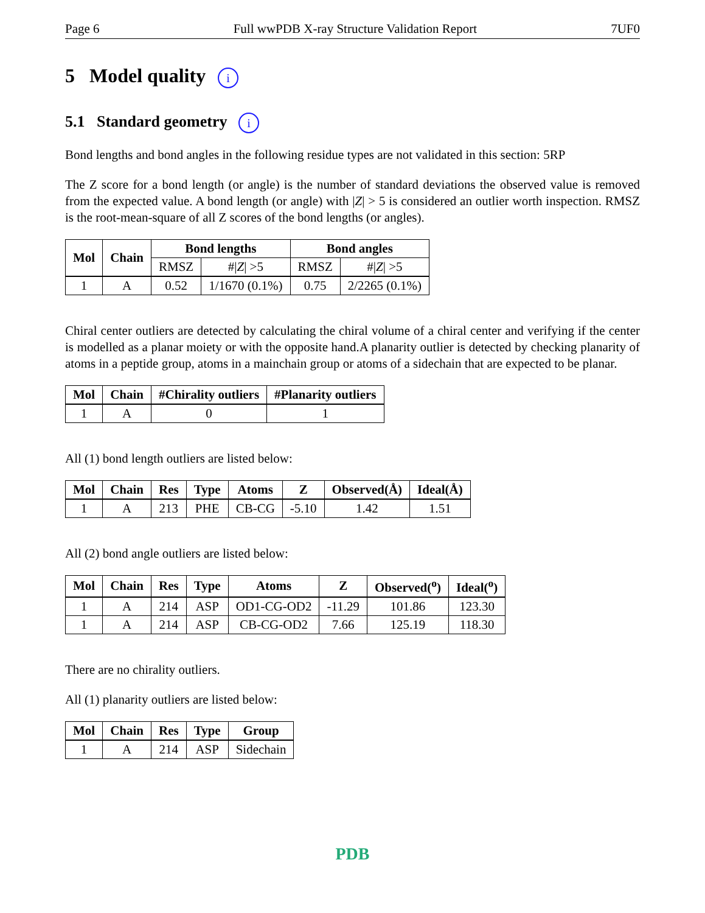Page 6 Full wwPDB X-ray Structure Validation Report 7UF0
5 Model quality i
5.1 Standard geometry i
Bond lengths and bond angles in the following residue types are not validated in this section: 5RP
The Z score for a bond length (or angle) is the number of standard deviations the observed value is removed from the expected value. A bond length (or angle) with |Z| > 5 is considered an outlier worth inspection. RMSZ is the root-mean-square of all Z scores of the bond lengths (or angles).
| Mol | Chain | Bond lengths | | Bond angles | |
| --- | --- | --- | --- | --- | --- |
| | | RMSZ | #/ Z / >5 | RMSZ | #/ Z / >5 |
| 1 | A | 0.52 | 1/1670 (0.1%) | 0.75 | 2/2265 (0.1%) |
Chiral center outliers are detected by calculating the chiral volume of a chiral center and verifying if the center is modelled as a planar moiety or with the opposite hand.A planarity outlier is detected by checking planarity of atoms in a peptide group, atoms in a mainchain group or atoms of a sidechain that are expected to be planar.
| Mol | Chain | #Chirality outliers | #Planarity outliers |
| --- | --- | --- | --- |
| 1 | A | 0 | 1 |
All (1) bond length outliers are listed below:
| Mol | Chain | Res | Type | Atoms | Z | Observed(Å) | Ideal(Å) |
| --- | --- | --- | --- | --- | --- | --- | --- |
| 1 | A | 213 | PHE | CB-CG | -5.10 | 1.42 | 1.51 |
All (2) bond angle outliers are listed below:
| Mol | Chain | Res | Type | Atoms | Z | Observed(<sup>o</sup>) | Ideal(<sup>o</sup>) |
| --- | --- | --- | --- | --- | --- | --- | --- |
| 1 | A | 214 | ASP | OD1-CG-OD2 | -11.29 | 101.86 | 123.30 |
| 1 | A | 214 | ASP | CB-CG-OD2 | 7.66 | 125.19 | 118.30 |
There are no chirality outliers.
All (1) planarity outliers are listed below:
| Mol | Chain | Res | Type | Group |
| --- | --- | --- | --- | --- |
| 1 | A | 214 | ASP | Sidechain |
PDB